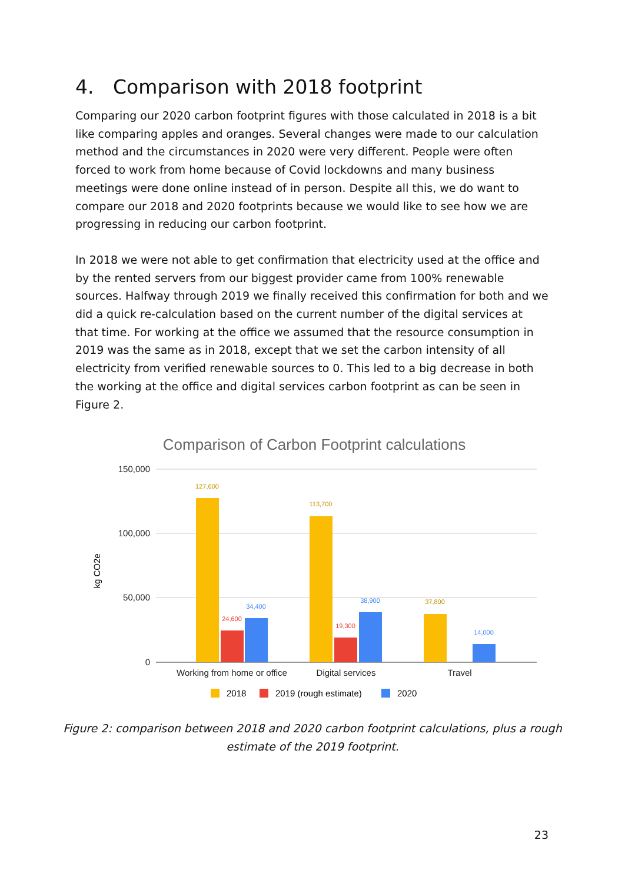4. Comparison with 2018 footprint
Comparing our 2020 carbon footprint figures with those calculated in 2018 is a bit like comparing apples and oranges. Several changes were made to our calculation method and the circumstances in 2020 were very different. People were often forced to work from home because of Covid lockdowns and many business meetings were done online instead of in person. Despite all this, we do want to compare our 2018 and 2020 footprints because we would like to see how we are progressing in reducing our carbon footprint.
In 2018 we were not able to get confirmation that electricity used at the office and by the rented servers from our biggest provider came from 100% renewable sources. Halfway through 2019 we finally received this confirmation for both and we did a quick re-calculation based on the current number of the digital services at that time. For working at the office we assumed that the resource consumption in 2019 was the same as in 2018, except that we set the carbon intensity of all electricity from verified renewable sources to 0. This led to a big decrease in both the working at the office and digital services carbon footprint as can be seen in Figure 2.
Comparison of Carbon Footprint calculations
150,000
100,000
50,000
0
kg CO2e
127,600
24,600
34,400
113,700
19,300
38,900
37,800
14,000
Working from home or office
Digital services
Travel
2018
2019 (rough estimate)
2020
Figure 2: comparison between 2018 and 2020 carbon footprint calculations, plus a rough
estimate of the 2019 footprint.
23